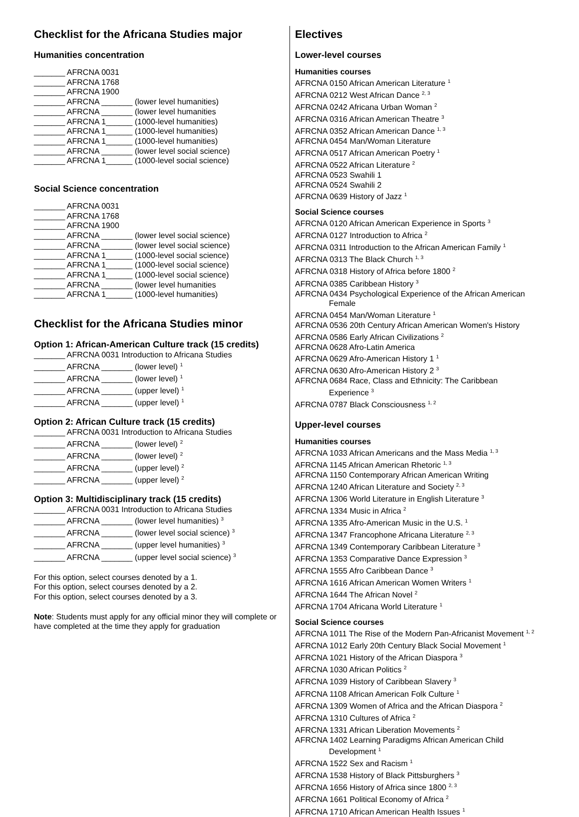Checklist for the Africana Studies major
Humanities concentration
_______ AFRCNA 0031 _______ AFRCNA 1768 _______ AFRCNA 1900 _______ AFRCNA _______ (lower level humanities) _______ AFRCNA _______ (lower level humanities _______ AFRCNA 1______ (1000-level humanities) _______ AFRCNA 1______ (1000-level humanities) _______ AFRCNA 1______ (1000-level humanities) _______ AFRCNA _______ (lower level social science) _______ AFRCNA 1______ (1000-level social science)
Social Science concentration
_______ AFRCNA 0031 _______ AFRCNA 1768 _______ AFRCNA 1900 _______ AFRCNA _______ (lower level social science) _______ AFRCNA _______ (lower level social science) _______ AFRCNA 1______ (1000-level social science) _______ AFRCNA 1______ (1000-level social science) _______ AFRCNA 1______ (1000-level social science) _______ AFRCNA _______ (lower level humanities _______ AFRCNA 1______ (1000-level humanities)
Checklist for the Africana Studies minor
Option 1: African-American Culture track (15 credits)
_______ AFRCNA 0031 Introduction to Africana Studies _______ AFRCNA _______ (lower level) <sup>1</sup> _______ AFRCNA _______ (lower level) <sup>1</sup> _______ AFRCNA _______ (upper level) <sup>1</sup> _______ AFRCNA _______ (upper level) <sup>1</sup>
Option 2: African Culture track (15 credits)
_______ AFRCNA 0031 Introduction to Africana Studies _______ AFRCNA _______ (lower level) <sup>2</sup> _______ AFRCNA _______ (lower level) <sup>2</sup> _______ AFRCNA _______ (upper level) <sup>2</sup> _______ AFRCNA _______ (upper level) <sup>2</sup>
Option 3: Multidisciplinary track (15 credits)
_______ AFRCNA 0031 Introduction to Africana Studies _______ AFRCNA _______ (lower level humanities) <sup>3</sup> _______ AFRCNA _______ (lower level social science) <sup>3</sup> _______ AFRCNA _______ (upper level humanities) <sup>3</sup> _______ AFRCNA _______ (upper level social science) <sup>3</sup>
For this option, select courses denoted by a 1.
For this option, select courses denoted by a 2.
For this option, select courses denoted by a 3.
Note: Students must apply for any official minor they will complete or have completed at the time they apply for graduation
Electives
Lower-level courses
Humanities courses
AFRCNA 0150 African American Literature <sup>1</sup>
AFRCNA 0212 West African Dance <sup>2, 3</sup>
AFRCNA 0242 Africana Urban Woman <sup>2</sup>
AFRCNA 0316 African American Theatre <sup>3</sup>
AFRCNA 0352 African American Dance <sup>1, 3</sup>
AFRCNA 0454 Man/Woman Literature
AFRCNA 0517 African American Poetry <sup>1</sup>
AFRCNA 0522 African Literature <sup>2</sup>
AFRCNA 0523 Swahili 1
AFRCNA 0524 Swahili 2
AFRCNA 0639 History of Jazz <sup>1</sup>
Social Science courses
AFRCNA 0120 African American Experience in Sports <sup>3</sup>
AFRCNA 0127 Introduction to Africa <sup>2</sup>
AFRCNA 0311 Introduction to the African American Family <sup>1</sup>
AFRCNA 0313 The Black Church <sup>1, 3</sup>
AFRCNA 0318 History of Africa before 1800 <sup>2</sup>
AFRCNA 0385 Caribbean History <sup>3</sup>
AFRCNA 0434 Psychological Experience of the African American
Female
AFRCNA 0454 Man/Woman Literature <sup>1</sup>
AFRCNA 0536 20th Century African American Women's History
AFRCNA 0586 Early African Civilizations <sup>2</sup>
AFRCNA 0628 Afro-Latin America
AFRCNA 0629 Afro-American History 1 <sup>1</sup>
AFRCNA 0630 Afro-American History 2 <sup>3</sup>
AFRCNA 0684 Race, Class and Ethnicity: The Caribbean
Experience <sup>3</sup>
AFRCNA 0787 Black Consciousness <sup>1, 2</sup>
Upper-level courses
Humanities courses
AFRCNA 1033 African Americans and the Mass Media <sup>1, 3</sup>
AFRCNA 1145 African American Rhetoric <sup>1, 3</sup>
AFRCNA 1150 Contemporary African American Writing
AFRCNA 1240 African Literature and Society <sup>2, 3</sup>
AFRCNA 1306 World Literature in English Literature <sup>3</sup>
AFRCNA 1334 Music in Africa <sup>2</sup>
AFRCNA 1335 Afro-American Music in the U.S. <sup>1</sup>
AFRCNA 1347 Francophone Africana Literature <sup>2, 3</sup>
AFRCNA 1349 Contemporary Caribbean Literature <sup>3</sup>
AFRCNA 1353 Comparative Dance Expression <sup>3</sup>
AFRCNA 1555 Afro Caribbean Dance <sup>3</sup>
AFRCNA 1616 African American Women Writers <sup>1</sup>
AFRCNA 1644 The African Novel <sup>2</sup>
AFRCNA 1704 Africana World Literature <sup>1</sup>
Social Science courses
AFRCNA 1011 The Rise of the Modern Pan-Africanist Movement <sup>1, 2</sup>
AFRCNA 1012 Early 20th Century Black Social Movement <sup>1</sup>
AFRCNA 1021 History of the African Diaspora <sup>3</sup>
AFRCNA 1030 African Politics <sup>2</sup>
AFRCNA 1039 History of Caribbean Slavery <sup>3</sup>
AFRCNA 1108 African American Folk Culture <sup>1</sup>
AFRCNA 1309 Women of Africa and the African Diaspora <sup>2</sup>
AFRCNA 1310 Cultures of Africa <sup>2</sup>
AFRCNA 1331 African Liberation Movements <sup>2</sup>
AFRCNA 1402 Learning Paradigms African American Child
Development <sup>1</sup>
AFRCNA 1522 Sex and Racism <sup>1</sup>
AFRCNA 1538 History of Black Pittsburghers <sup>3</sup>
AFRCNA 1656 History of Africa since 1800 <sup>2, 3</sup>
AFRCNA 1661 Political Economy of Africa <sup>2</sup>
AFRCNA 1710 African American Health Issues <sup>1</sup>